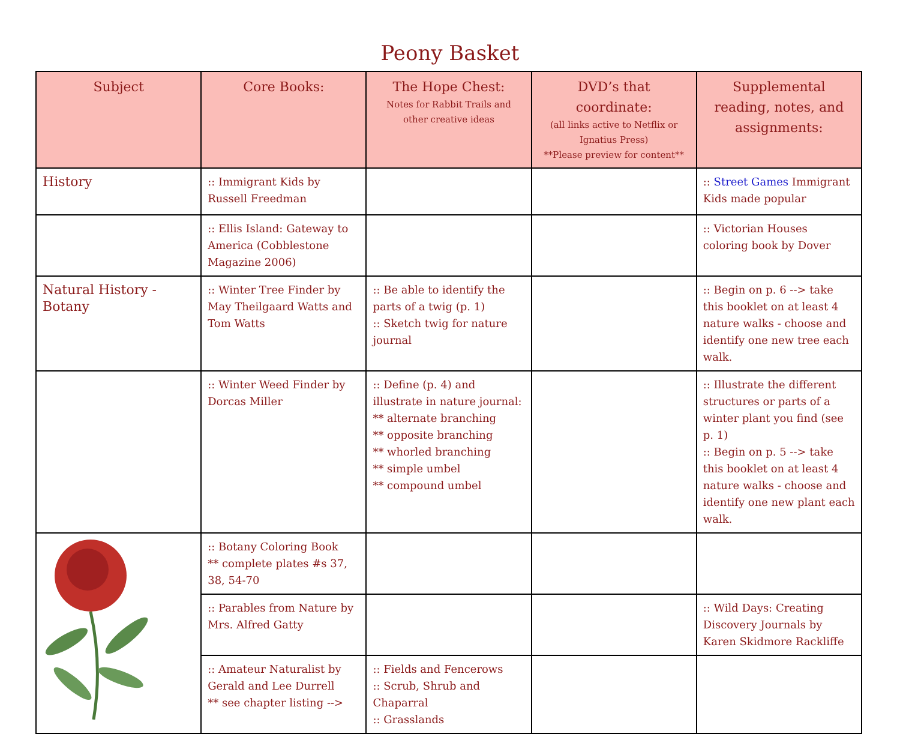Peony Basket
| Subject | Core Books: | The Hope Chest: Notes for Rabbit Trails and other creative ideas | DVD’s that coordinate: (all links active to Netflix or Ignatius Press) **Please preview for content** | Supplemental reading, notes, and assignments: |
| --- | --- | --- | --- | --- |
| History | :: Immigrant Kids by Russell Freedman | | | :: Street Games Immigrant Kids made popular |
| | :: Ellis Island: Gateway to America (Cobblestone Magazine 2006) | | | :: Victorian Houses coloring book by Dover |
| Natural History - Botany | :: Winter Tree Finder by May Theilgaard Watts and Tom Watts | :: Be able to identify the parts of a twig (p. 1) :: Sketch twig for nature journal | | :: Begin on p. 6 --> take this booklet on at least 4 nature walks - choose and identify one new tree each walk. |
| | :: Winter Weed Finder by Dorcas Miller | :: Define (p. 4) and illustrate in nature journal: ** alternate branching ** opposite branching ** whorled branching ** simple umbel ** compound umbel | | :: Illustrate the different structures or parts of a winter plant you find (see p. 1) :: Begin on p. 5 --> take this booklet on at least 4 nature walks - choose and identify one new plant each walk. |
| | :: Botany Coloring Book ** complete plates #s 37, 38, 54-70 | | | |
| | :: Parables from Nature by Mrs. Alfred Gatty | | | :: Wild Days: Creating Discovery Journals by Karen Skidmore Rackliffe |
| | :: Amateur Naturalist by Gerald and Lee Durrell ** see chapter listing --> | :: Fields and Fencerows :: Scrub, Shrub and Chaparral :: Grasslands | | |